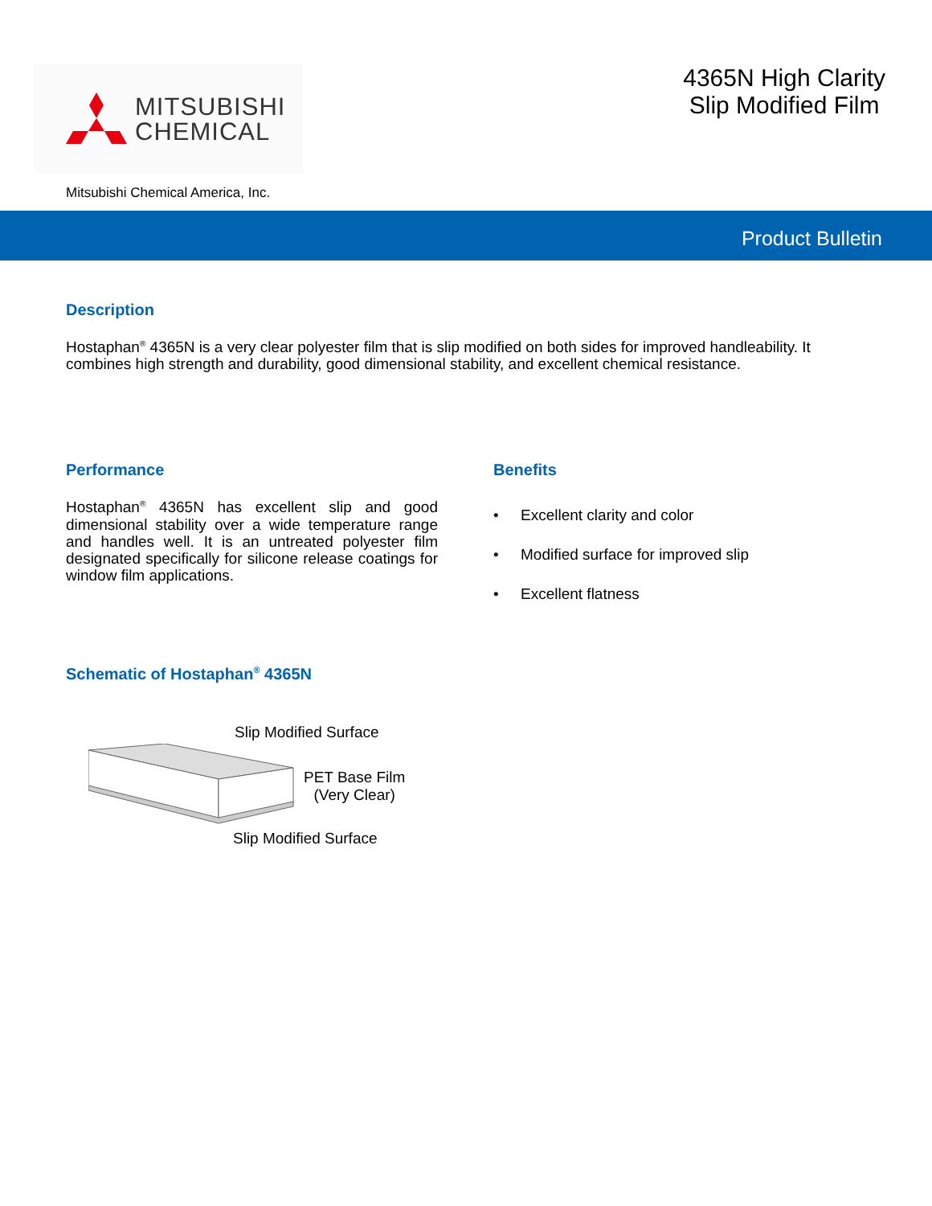MITSUBISHI
CHEMICAL
4365N High Clarity
Slip Modified Film
Mitsubishi Chemical America, Inc.
Product Bulletin
Description
Hostaphan<sup>®</sup> 4365N is a very clear polyester film that is slip modified on both sides for improved handleability. It combines high strength and durability, good dimensional stability, and excellent chemical resistance.
Performance
Hostaphan<sup>®</sup> 4365N has excellent slip and good dimensional stability over a wide temperature range and handles well. It is an untreated polyester film designated specifically for silicone release coatings for window film applications.
Benefits
• Excellent clarity and color
• Modified surface for improved slip
• Excellent flatness
Schematic of Hostaphan<sup>®</sup> 4365N
Slip Modified Surface
PET Base Film
(Very Clear)
Slip Modified Surface